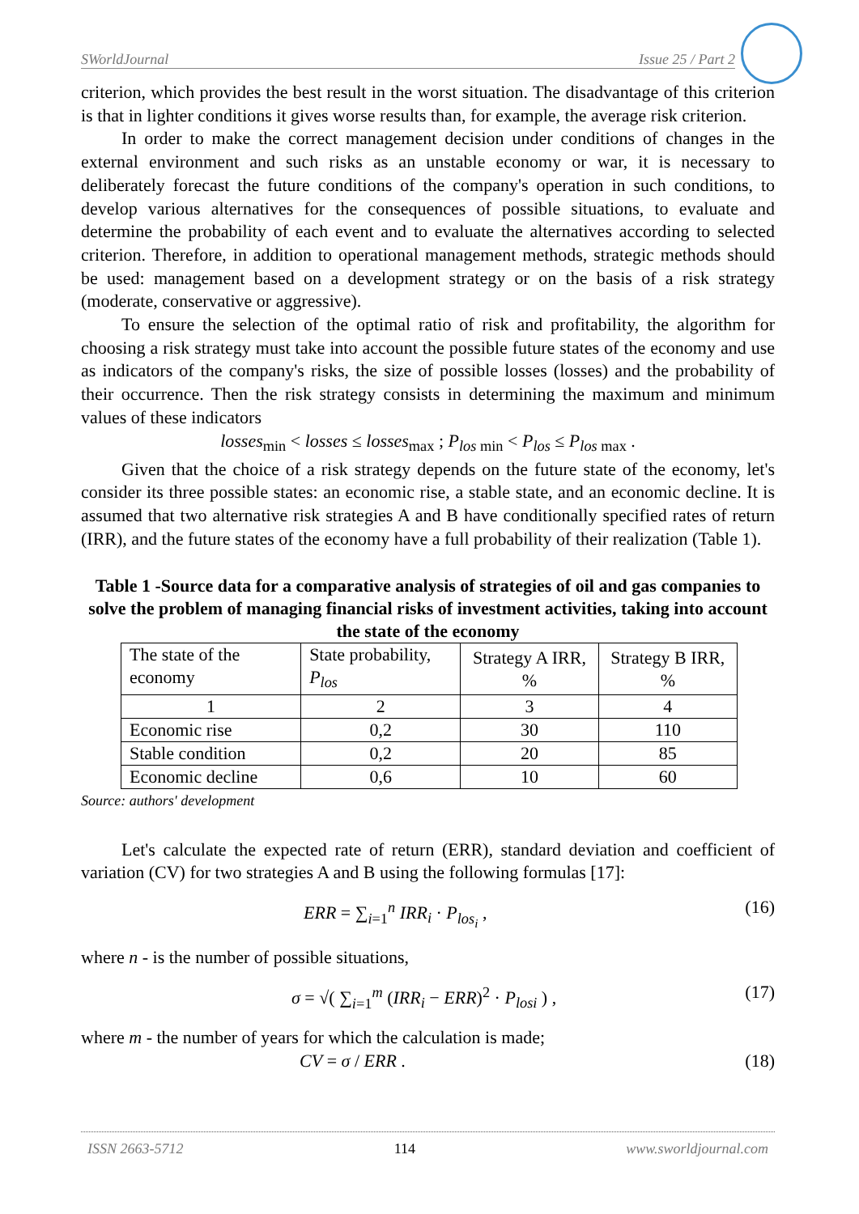SWorldJournal Issue 25 / Part 2
criterion, which provides the best result in the worst situation. The disadvantage of this criterion is that in lighter conditions it gives worse results than, for example, the average risk criterion.
In order to make the correct management decision under conditions of changes in the external environment and such risks as an unstable economy or war, it is necessary to deliberately forecast the future conditions of the company's operation in such conditions, to develop various alternatives for the consequences of possible situations, to evaluate and determine the probability of each event and to evaluate the alternatives according to selected criterion. Therefore, in addition to operational management methods, strategic methods should be used: management based on a development strategy or on the basis of a risk strategy (moderate, conservative or aggressive).
To ensure the selection of the optimal ratio of risk and profitability, the algorithm for choosing a risk strategy must take into account the possible future states of the economy and use as indicators of the company's risks, the size of possible losses (losses) and the probability of their occurrence. Then the risk strategy consists in determining the maximum and minimum values of these indicators
losses<sub>min</sub> < losses ≤ losses<sub>max</sub> ; P<sub>los min</sub> < P<sub>los</sub> ≤ P<sub>los max</sub> .
Given that the choice of a risk strategy depends on the future state of the economy, let's consider its three possible states: an economic rise, a stable state, and an economic decline. It is assumed that two alternative risk strategies A and B have conditionally specified rates of return (IRR), and the future states of the economy have a full probability of their realization (Table 1).
Table 1 -Source data for a comparative analysis of strategies of oil and gas companies to solve the problem of managing financial risks of investment activities, taking into account the state of the economy
| The state of the economy | State probability, P<sub>los</sub> | Strategy A IRR, % | Strategy B IRR, % |
| 1 | 2 | 3 | 4 |
| Economic rise | 0,2 | 30 | 110 |
| Stable condition | 0,2 | 20 | 85 |
| Economic decline | 0,6 | 10 | 60 |
Source: authors' development
Let's calculate the expected rate of return (ERR), standard deviation and coefficient of variation (CV) for two strategies A and B using the following formulas [17]:
ERR = ∑<sub>i=1</sub><sup>n</sup> IRR<sub>i</sub> · P<sub>los<sub>i</sub></sub> , (16)
where n - is the number of possible situations,
σ = √( ∑<sub>i=1</sub><sup>m</sup> (IRR<sub>i</sub> − ERR)<sup>2</sup> · P<sub>losi</sub> ) , (17)
where m - the number of years for which the calculation is made;
CV = σ / ERR . (18)
ISSN 2663-5712 114 www.sworldjournal.com